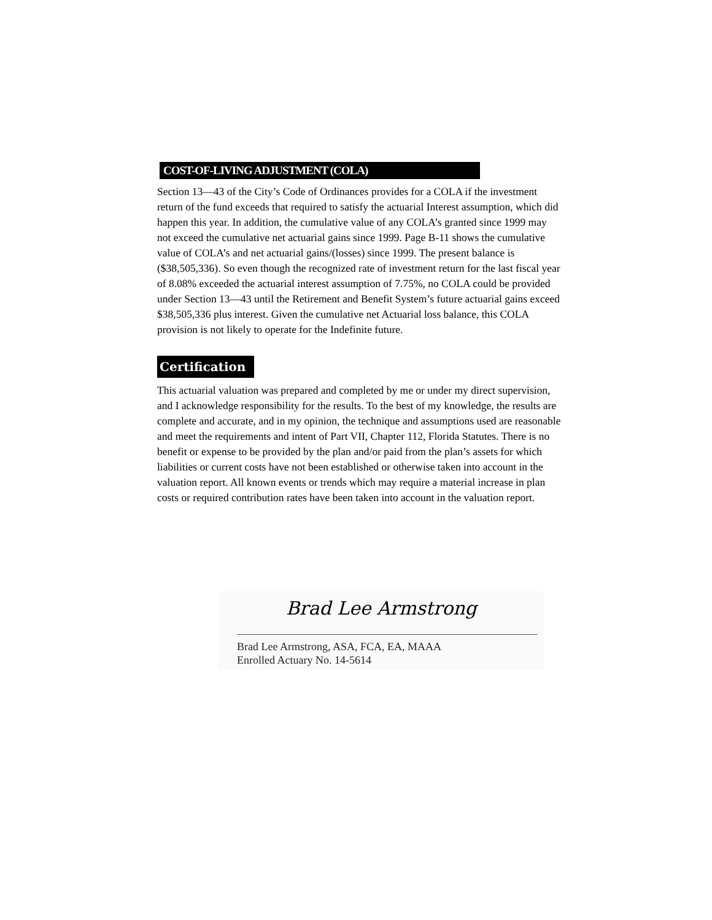COST-OF-LIVING ADJUSTMENT (COLA)
Section 13—43 of the City’s Code of Ordinances provides for a COLA if the investment return of the fund exceeds that required to satisfy the actuarial Interest assumption, which did happen this year. In addition, the cumulative value of any COLA’s granted since 1999 may not exceed the cumulative net actuarial gains since 1999. Page B-11 shows the cumulative value of COLA’s and net actuarial gains/(losses) since 1999. The present balance is ($38,505,336). So even though the recognized rate of investment return for the last fiscal year of 8.08% exceeded the actuarial interest assumption of 7.75%, no COLA could be provided under Section 13—43 until the Retirement and Benefit System’s future actuarial gains exceed $38,505,336 plus interest. Given the cumulative net Actuarial loss balance, this COLA provision is not likely to operate for the Indefinite future.
Certification
This actuarial valuation was prepared and completed by me or under my direct supervision, and I acknowledge responsibility for the results. To the best of my knowledge, the results are complete and accurate, and in my opinion, the technique and assumptions used are reasonable and meet the requirements and intent of Part VII, Chapter 112, Florida Statutes. There is no benefit or expense to be provided by the plan and/or paid from the plan’s assets for which liabilities or current costs have not been established or otherwise taken into account in the valuation report. All known events or trends which may require a material increase in plan costs or required contribution rates have been taken into account in the valuation report.
Brad Lee Armstrong
Brad Lee Armstrong, ASA, FCA, EA, MAAA
Enrolled Actuary No. 14-5614